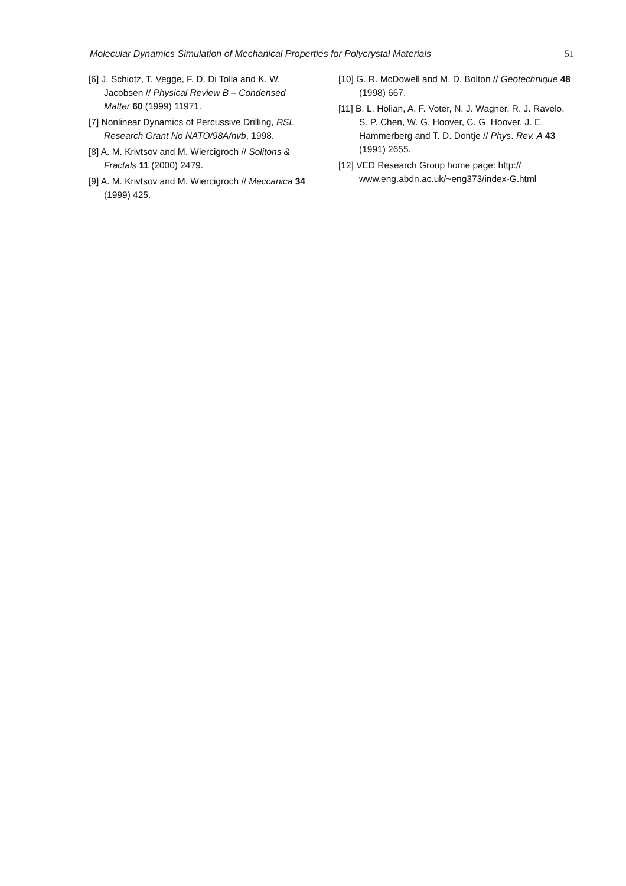Molecular Dynamics Simulation of Mechanical Properties for Polycrystal Materials 51
[6] J. Schiotz, T. Vegge, F. D. Di Tolla and K. W. Jacobsen // Physical Review B – Condensed Matter 60 (1999) 11971.
[7] Nonlinear Dynamics of Percussive Drilling, RSL Research Grant No NATO/98A/nvb, 1998.
[8] A. M. Krivtsov and M. Wiercigroch // Solitons & Fractals 11 (2000) 2479.
[9] A. M. Krivtsov and M. Wiercigroch // Meccanica 34 (1999) 425.
[10] G. R. McDowell and M. D. Bolton // Geotechnique 48 (1998) 667.
[11] B. L. Holian, A. F. Voter, N. J. Wagner, R. J. Ravelo, S. P. Chen, W. G. Hoover, C. G. Hoover, J. E. Hammerberg and T. D. Dontje // Phys. Rev. A 43 (1991) 2655.
[12] VED Research Group home page: http:// www.eng.abdn.ac.uk/~eng373/index-G.html